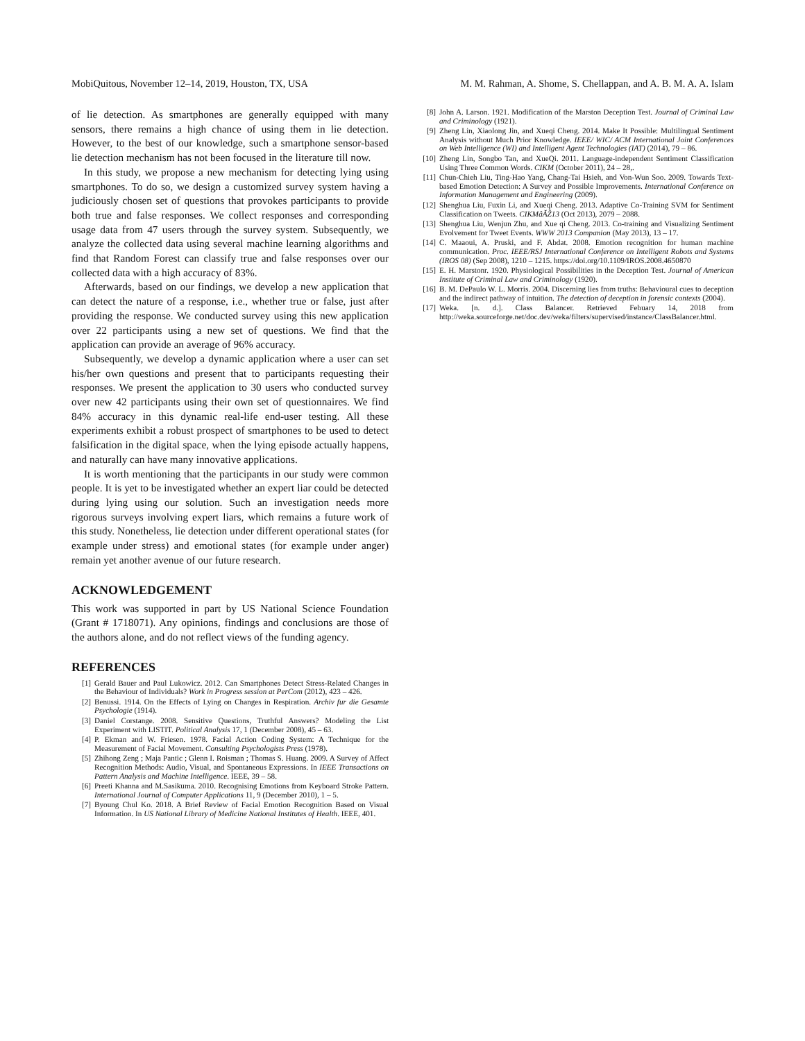MobiQuitous, November 12–14, 2019, Houston, TX, USA M. M. Rahman, A. Shome, S. Chellappan, and A. B. M. A. A. Islam
of lie detection. As smartphones are generally equipped with many sensors, there remains a high chance of using them in lie detection. However, to the best of our knowledge, such a smartphone sensor-based lie detection mechanism has not been focused in the literature till now.
In this study, we propose a new mechanism for detecting lying using smartphones. To do so, we design a customized survey system having a judiciously chosen set of questions that provokes participants to provide both true and false responses. We collect responses and corresponding usage data from 47 users through the survey system. Subsequently, we analyze the collected data using several machine learning algorithms and find that Random Forest can classify true and false responses over our collected data with a high accuracy of 83%.
Afterwards, based on our findings, we develop a new application that can detect the nature of a response, i.e., whether true or false, just after providing the response. We conducted survey using this new application over 22 participants using a new set of questions. We find that the application can provide an average of 96% accuracy.
Subsequently, we develop a dynamic application where a user can set his/her own questions and present that to participants requesting their responses. We present the application to 30 users who conducted survey over new 42 participants using their own set of questionnaires. We find 84% accuracy in this dynamic real-life end-user testing. All these experiments exhibit a robust prospect of smartphones to be used to detect falsification in the digital space, when the lying episode actually happens, and naturally can have many innovative applications.
It is worth mentioning that the participants in our study were common people. It is yet to be investigated whether an expert liar could be detected during lying using our solution. Such an investigation needs more rigorous surveys involving expert liars, which remains a future work of this study. Nonetheless, lie detection under different operational states (for example under stress) and emotional states (for example under anger) remain yet another avenue of our future research.
ACKNOWLEDGEMENT
This work was supported in part by US National Science Foundation (Grant # 1718071). Any opinions, findings and conclusions are those of the authors alone, and do not reflect views of the funding agency.
REFERENCES
[1] Gerald Bauer and Paul Lukowicz. 2012. Can Smartphones Detect Stress-Related Changes in the Behaviour of Individuals? Work in Progress session at PerCom (2012), 423 – 426.
[2] Benussi. 1914. On the Effects of Lying on Changes in Respiration. Archiv fur die Gesamte Psychologie (1914).
[3] Daniel Corstange. 2008. Sensitive Questions, Truthful Answers? Modeling the List Experiment with LISTIT. Political Analysis 17, 1 (December 2008), 45 – 63.
[4] P. Ekman and W. Friesen. 1978. Facial Action Coding System: A Technique for the Measurement of Facial Movement. Consulting Psychologists Press (1978).
[5] Zhihong Zeng ; Maja Pantic ; Glenn I. Roisman ; Thomas S. Huang. 2009. A Survey of Affect Recognition Methods: Audio, Visual, and Spontaneous Expressions. In IEEE Transactions on Pattern Analysis and Machine Intelligence. IEEE, 39 – 58.
[6] Preeti Khanna and M.Sasikuma. 2010. Recognising Emotions from Keyboard Stroke Pattern. International Journal of Computer Applications 11, 9 (December 2010), 1 – 5.
[7] Byoung Chul Ko. 2018. A Brief Review of Facial Emotion Recognition Based on Visual Information. In US National Library of Medicine National Institutes of Health. IEEE, 401.
[8] John A. Larson. 1921. Modification of the Marston Deception Test. Journal of Criminal Law and Criminology (1921).
[9] Zheng Lin, Xiaolong Jin, and Xueqi Cheng. 2014. Make It Possible: Multilingual Sentiment Analysis without Much Prior Knowledge. IEEE/ WIC/ ACM International Joint Conferences on Web Intelligence (WI) and Intelligent Agent Technologies (IAT) (2014), 79 – 86.
[10] Zheng Lin, Songbo Tan, and XueQi. 2011. Language-independent Sentiment Classification Using Three Common Words. CIKM (October 2011), 24 – 28,.
[11] Chun-Chieh Liu, Ting-Hao Yang, Chang-Tai Hsieh, and Von-Wun Soo. 2009. Towards Text-based Emotion Detection: A Survey and Possible Improvements. International Conference on Information Management and Engineering (2009).
[12] Shenghua Liu, Fuxin Li, and Xueqi Cheng. 2013. Adaptive Co-Training SVM for Sentiment Classification on Tweets. CIKMâĂŽ13 (Oct 2013), 2079 – 2088.
[13] Shenghua Liu, Wenjun Zhu, and Xue qi Cheng. 2013. Co-training and Visualizing Sentiment Evolvement for Tweet Events. WWW 2013 Companion (May 2013), 13 – 17.
[14] C. Maaoui, A. Pruski, and F. Abdat. 2008. Emotion recognition for human machine communication. Proc. IEEE/RSJ International Conference on Intelligent Robots and Systems (IROS 08) (Sep 2008), 1210 – 1215. https://doi.org/10.1109/IROS.2008.4650870
[15] E. H. Marstonr. 1920. Physiological Possibilities in the Deception Test. Journal of American Institute of Criminal Law and Criminology (1920).
[16] B. M. DePaulo W. L. Morris. 2004. Discerning lies from truths: Behavioural cues to deception and the indirect pathway of intuition. The detection of deception in forensic contexts (2004).
[17] Weka. [n. d.]. Class Balancer. Retrieved Febuary 14, 2018 from http://weka.sourceforge.net/doc.dev/weka/filters/supervised/instance/ClassBalancer.html.